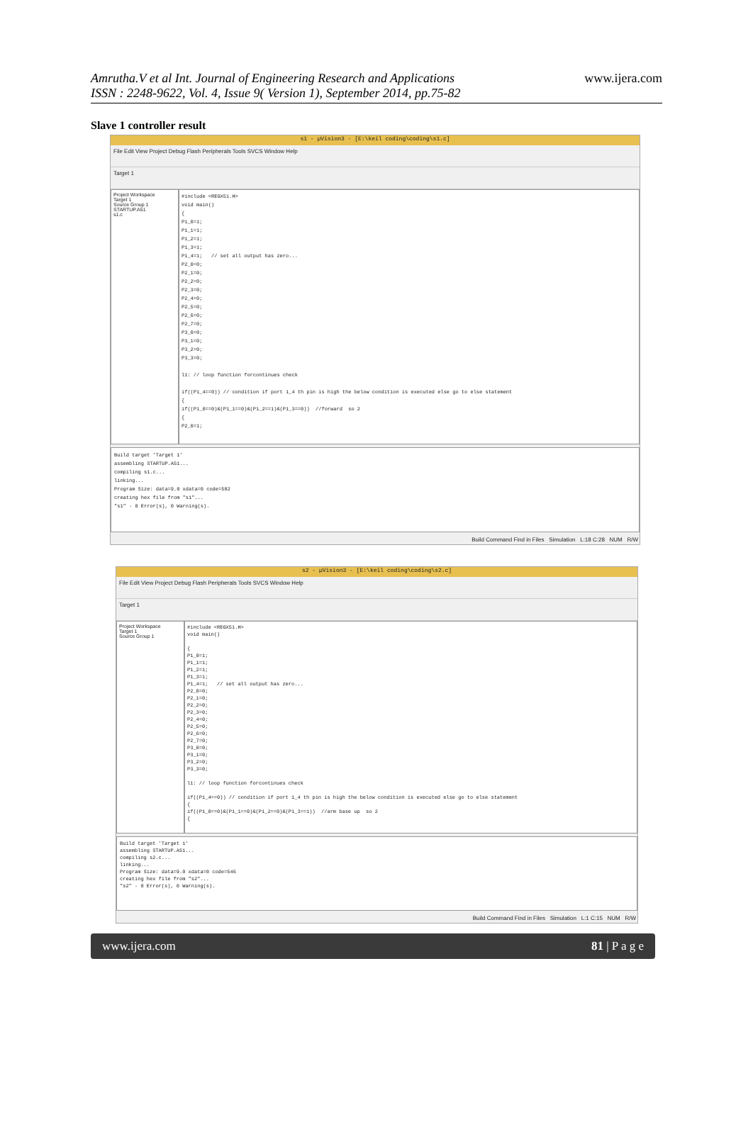Amrutha.V et al Int. Journal of Engineering Research and Applications
ISSN : 2248-9622, Vol. 4, Issue 9( Version 1), September 2014, pp.75-82
www.ijera.com
Slave 1 controller result
s1 - µVision3 - [E:\keil coding\coding\s1.c]
File Edit View Project Debug Flash Peripherals Tools SVCS Window Help
Target 1
Project Workspace
Target 1
Source Group 1
STARTUP.A51
s1.c
#include <REGX51.H> void main() { P1_0=1; P1_1=1; P1_2=1; P1_3=1; P1_4=1; // set all output has zero... P2_0=0; P2_1=0; P2_2=0; P2_3=0; P2_4=0; P2_5=0; P2_6=0; P2_7=0; P3_0=0; P3_1=0; P3_2=0; P3_3=0; l1: // loop function forcontinues check if((P1_4==0)) // condition if port 1_4 th pin is high the below condition is executed else go to else statement { if((P1_0==0)&(P1_1==0)&(P1_2==1)&(P1_3==0)) //forward so 2 { P2_0=1;
Build target 'Target 1' assembling STARTUP.A51... compiling s1.c... linking... Program Size: data=9.0 xdata=0 code=582 creating hex file from "s1"... "s1" - 0 Error(s), 0 Warning(s).
Build Command Find in Files Simulation L:18 C:28 NUM R/W
s2 - µVision3 - [E:\keil coding\coding\s2.c]
File Edit View Project Debug Flash Peripherals Tools SVCS Window Help
Target 1
Project Workspace
Target 1
Source Group 1
#include <REGX51.H> void main() { P1_0=1; P1_1=1; P1_2=1; P1_3=1; P1_4=1; // set all output has zero... P2_0=0; P2_1=0; P2_2=0; P2_3=0; P2_4=0; P2_5=0; P2_6=0; P2_7=0; P3_0=0; P3_1=0; P3_2=0; P3_3=0; l1: // loop function forcontinues check if((P1_4==0)) // condition if port 1_4 th pin is high the below condition is executed else go to else statement { if((P1_0==0)&(P1_1==0)&(P1_2==0)&(P1_3==1)) //arm base up so 2 {
Build target 'Target 1' assembling STARTUP.A51... compiling s2.c... linking... Program Size: data=9.0 xdata=0 code=546 creating hex file from "s2"... "s2" - 0 Error(s), 0 Warning(s).
Build Command Find in Files Simulation L:1 C:15 NUM R/W
www.ijera.com 81 | P a g e